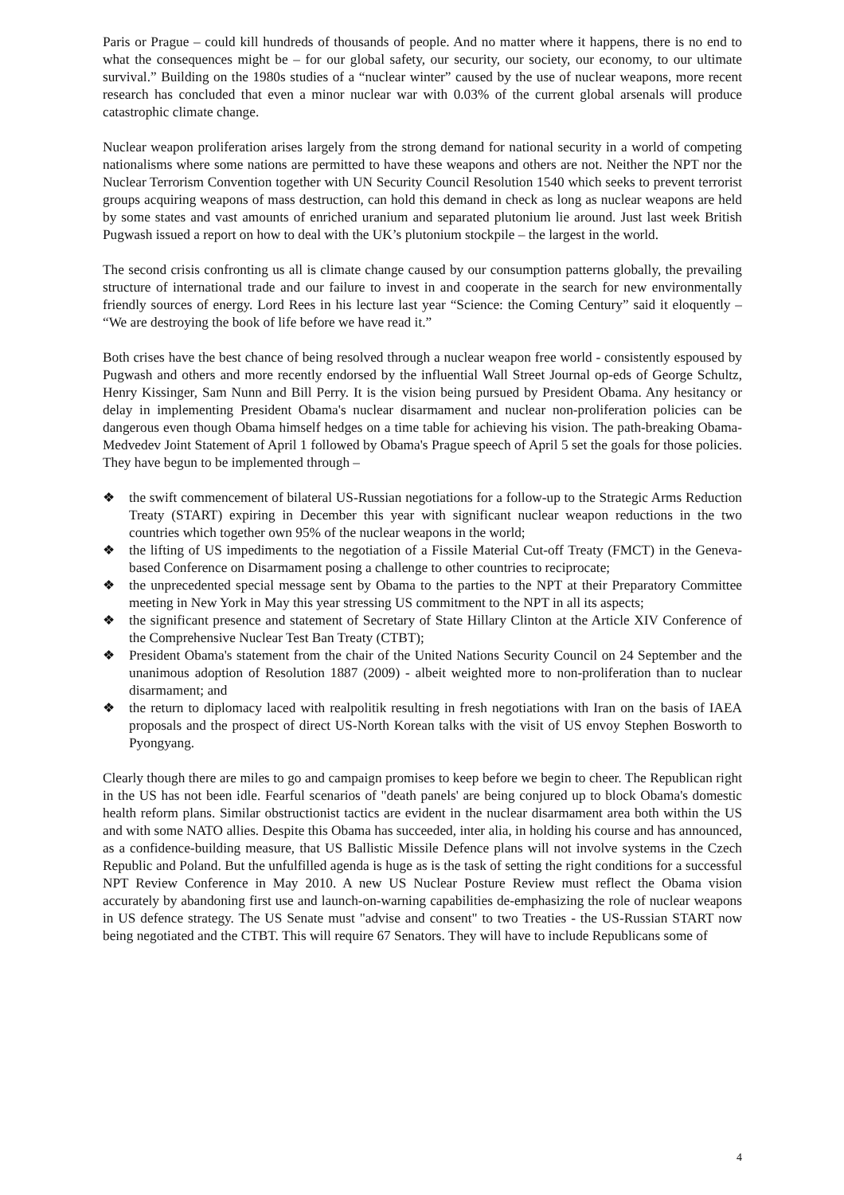Paris or Prague – could kill hundreds of thousands of people. And no matter where it happens, there is no end to what the consequences might be – for our global safety, our security, our society, our economy, to our ultimate survival.” Building on the 1980s studies of a “nuclear winter” caused by the use of nuclear weapons, more recent research has concluded that even a minor nuclear war with 0.03% of the current global arsenals will produce catastrophic climate change.
Nuclear weapon proliferation arises largely from the strong demand for national security in a world of competing nationalisms where some nations are permitted to have these weapons and others are not. Neither the NPT nor the Nuclear Terrorism Convention together with UN Security Council Resolution 1540 which seeks to prevent terrorist groups acquiring weapons of mass destruction, can hold this demand in check as long as nuclear weapons are held by some states and vast amounts of enriched uranium and separated plutonium lie around. Just last week British Pugwash issued a report on how to deal with the UK’s plutonium stockpile – the largest in the world.
The second crisis confronting us all is climate change caused by our consumption patterns globally, the prevailing structure of international trade and our failure to invest in and cooperate in the search for new environmentally friendly sources of energy. Lord Rees in his lecture last year “Science: the Coming Century” said it eloquently – “We are destroying the book of life before we have read it.”
Both crises have the best chance of being resolved through a nuclear weapon free world - consistently espoused by Pugwash and others and more recently endorsed by the influential Wall Street Journal op-eds of George Schultz, Henry Kissinger, Sam Nunn and Bill Perry. It is the vision being pursued by President Obama. Any hesitancy or delay in implementing President Obama's nuclear disarmament and nuclear non-proliferation policies can be dangerous even though Obama himself hedges on a time table for achieving his vision. The path-breaking Obama-Medvedev Joint Statement of April 1 followed by Obama's Prague speech of April 5 set the goals for those policies. They have begun to be implemented through –
❖ the swift commencement of bilateral US-Russian negotiations for a follow-up to the Strategic Arms Reduction Treaty (START) expiring in December this year with significant nuclear weapon reductions in the two countries which together own 95% of the nuclear weapons in the world;
❖ the lifting of US impediments to the negotiation of a Fissile Material Cut-off Treaty (FMCT) in the Geneva-based Conference on Disarmament posing a challenge to other countries to reciprocate;
❖ the unprecedented special message sent by Obama to the parties to the NPT at their Preparatory Committee meeting in New York in May this year stressing US commitment to the NPT in all its aspects;
❖ the significant presence and statement of Secretary of State Hillary Clinton at the Article XIV Conference of the Comprehensive Nuclear Test Ban Treaty (CTBT);
❖ President Obama's statement from the chair of the United Nations Security Council on 24 September and the unanimous adoption of Resolution 1887 (2009) - albeit weighted more to non-proliferation than to nuclear disarmament; and
❖ the return to diplomacy laced with realpolitik resulting in fresh negotiations with Iran on the basis of IAEA proposals and the prospect of direct US-North Korean talks with the visit of US envoy Stephen Bosworth to Pyongyang.
Clearly though there are miles to go and campaign promises to keep before we begin to cheer. The Republican right in the US has not been idle. Fearful scenarios of "death panels' are being conjured up to block Obama's domestic health reform plans. Similar obstructionist tactics are evident in the nuclear disarmament area both within the US and with some NATO allies. Despite this Obama has succeeded, inter alia, in holding his course and has announced, as a confidence-building measure, that US Ballistic Missile Defence plans will not involve systems in the Czech Republic and Poland. But the unfulfilled agenda is huge as is the task of setting the right conditions for a successful NPT Review Conference in May 2010. A new US Nuclear Posture Review must reflect the Obama vision accurately by abandoning first use and launch-on-warning capabilities de-emphasizing the role of nuclear weapons in US defence strategy. The US Senate must "advise and consent" to two Treaties - the US-Russian START now being negotiated and the CTBT. This will require 67 Senators. They will have to include Republicans some of
4